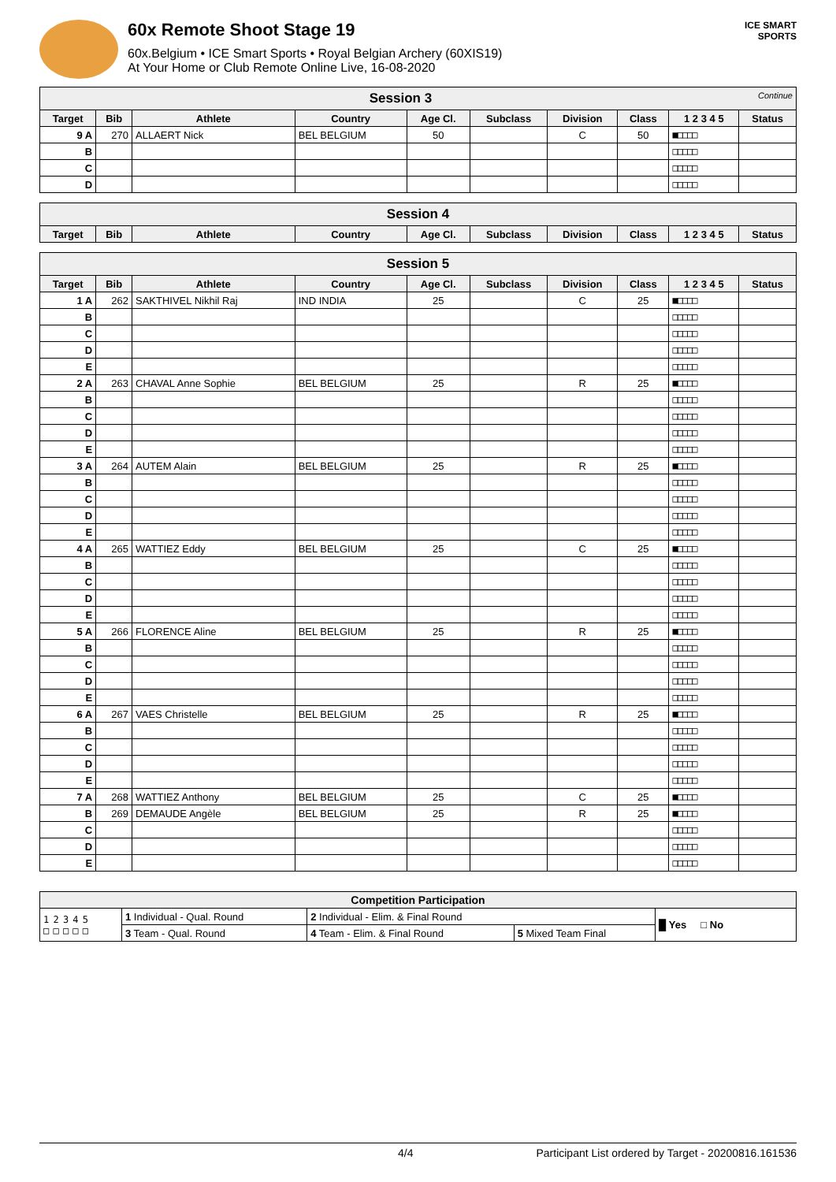60x Remote Shoot Stage 19
60x.Belgium • ICE Smart Sports • Royal Belgian Archery (60XIS19)
At Your Home or Club Remote Online Live, 16-08-2020
ICE SMART SPORTS
| Session 3 Continue | | | | | | | | | |
| Target | Bib | Athlete | Country | Age Cl. | Subclass | Division | Class | 1 2 3 4 5 | Status |
| 9 A | 270 | ALLAERT Nick | BEL BELGIUM | 50 | | C | 50 | ■□□□□ | |
| B | | | | | | | | □□□□□ | |
| C | | | | | | | | □□□□□ | |
| D | | | | | | | | □□□□□ | |
| Session 4 | | | | | | | | | |
| Target | Bib | Athlete | Country | Age Cl. | Subclass | Division | Class | 1 2 3 4 5 | Status |
| Session 5 | | | | | | | | | |
| Target | Bib | Athlete | Country | Age Cl. | Subclass | Division | Class | 1 2 3 4 5 | Status |
| 1 A | 262 | SAKTHIVEL Nikhil Raj | IND INDIA | 25 | | C | 25 | ■□□□□ | |
| B | | | | | | | | □□□□□ | |
| C | | | | | | | | □□□□□ | |
| D | | | | | | | | □□□□□ | |
| E | | | | | | | | □□□□□ | |
| 2 A | 263 | CHAVAL Anne Sophie | BEL BELGIUM | 25 | | R | 25 | ■□□□□ | |
| B | | | | | | | | □□□□□ | |
| C | | | | | | | | □□□□□ | |
| D | | | | | | | | □□□□□ | |
| E | | | | | | | | □□□□□ | |
| 3 A | 264 | AUTEM Alain | BEL BELGIUM | 25 | | R | 25 | ■□□□□ | |
| B | | | | | | | | □□□□□ | |
| C | | | | | | | | □□□□□ | |
| D | | | | | | | | □□□□□ | |
| E | | | | | | | | □□□□□ | |
| 4 A | 265 | WATTIEZ Eddy | BEL BELGIUM | 25 | | C | 25 | ■□□□□ | |
| B | | | | | | | | □□□□□ | |
| C | | | | | | | | □□□□□ | |
| D | | | | | | | | □□□□□ | |
| E | | | | | | | | □□□□□ | |
| 5 A | 266 | FLORENCE Aline | BEL BELGIUM | 25 | | R | 25 | ■□□□□ | |
| B | | | | | | | | □□□□□ | |
| C | | | | | | | | □□□□□ | |
| D | | | | | | | | □□□□□ | |
| E | | | | | | | | □□□□□ | |
| 6 A | 267 | VAES Christelle | BEL BELGIUM | 25 | | R | 25 | ■□□□□ | |
| B | | | | | | | | □□□□□ | |
| C | | | | | | | | □□□□□ | |
| D | | | | | | | | □□□□□ | |
| E | | | | | | | | □□□□□ | |
| 7 A | 268 | WATTIEZ Anthony | BEL BELGIUM | 25 | | C | 25 | ■□□□□ | |
| B | 269 | DEMAUDE Angèle | BEL BELGIUM | 25 | | R | 25 | ■□□□□ | |
| C | | | | | | | | □□□□□ | |
| D | | | | | | | | □□□□□ | |
| E | | | | | | | | □□□□□ | |
| Competition Participation | | | | |
| --- | --- | --- | --- | --- |
| 1 2 3 4 5 □ □ □ □ □ | 1 Individual - Qual. Round | 2 Individual - Elim. & Final Round | | █ Yes □ No |
| | 3 Team - Qual. Round | 4 Team - Elim. & Final Round | 5 Mixed Team Final | |
4/4 Participant List ordered by Target - 20200816.161536